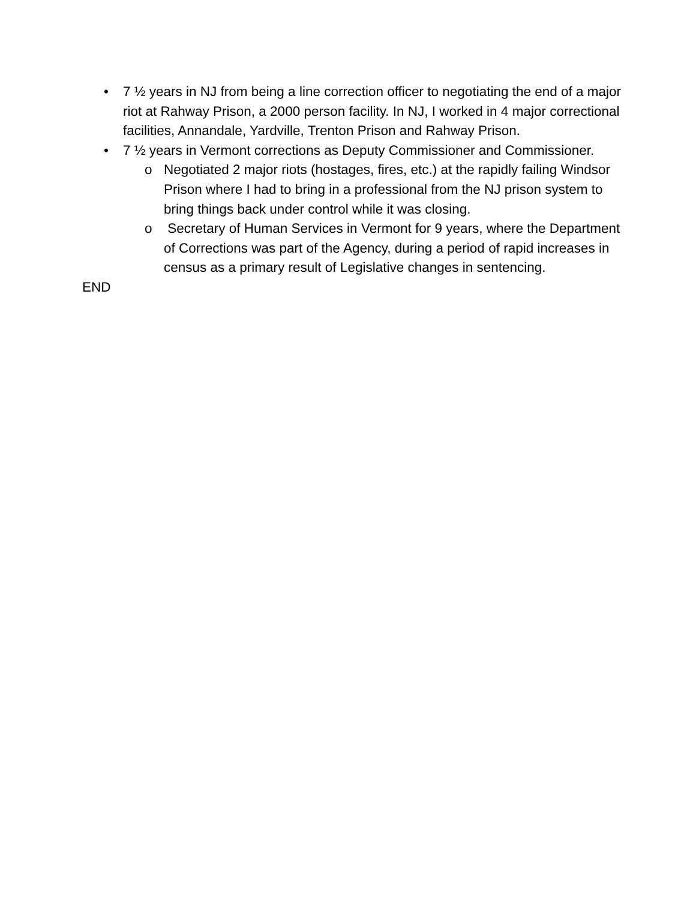• 7 ½ years in NJ from being a line correction officer to negotiating the end of a major riot at Rahway Prison, a 2000 person facility. In NJ, I worked in 4 major correctional facilities, Annandale, Yardville, Trenton Prison and Rahway Prison.
• 7 ½ years in Vermont corrections as Deputy Commissioner and Commissioner.
o Negotiated 2 major riots (hostages, fires, etc.) at the rapidly failing Windsor Prison where I had to bring in a professional from the NJ prison system to bring things back under control while it was closing.
o Secretary of Human Services in Vermont for 9 years, where the Department of Corrections was part of the Agency, during a period of rapid increases in census as a primary result of Legislative changes in sentencing.
END